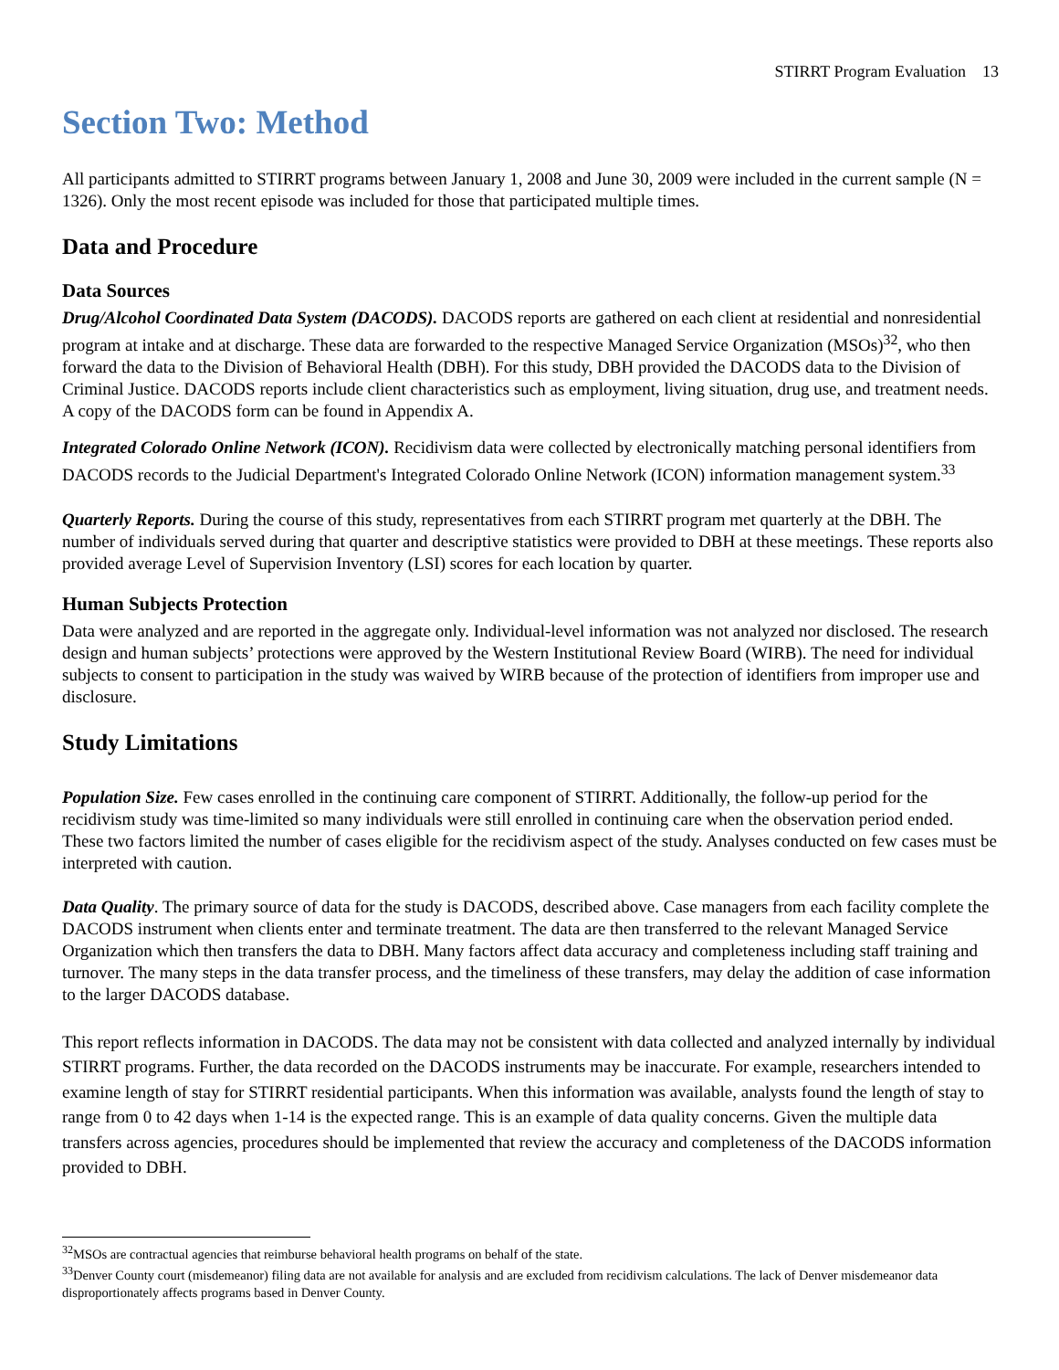STIRRT Program Evaluation 13
Section Two: Method
All participants admitted to STIRRT programs between January 1, 2008 and June 30, 2009 were included in the current sample (N = 1326). Only the most recent episode was included for those that participated multiple times.
Data and Procedure
Data Sources
Drug/Alcohol Coordinated Data System (DACODS). DACODS reports are gathered on each client at residential and nonresidential program at intake and at discharge. These data are forwarded to the respective Managed Service Organization (MSOs)<sup>32</sup>, who then forward the data to the Division of Behavioral Health (DBH). For this study, DBH provided the DACODS data to the Division of Criminal Justice. DACODS reports include client characteristics such as employment, living situation, drug use, and treatment needs. A copy of the DACODS form can be found in Appendix A.
Integrated Colorado Online Network (ICON). Recidivism data were collected by electronically matching personal identifiers from DACODS records to the Judicial Department's Integrated Colorado Online Network (ICON) information management system.<sup>33</sup>
Quarterly Reports. During the course of this study, representatives from each STIRRT program met quarterly at the DBH. The number of individuals served during that quarter and descriptive statistics were provided to DBH at these meetings. These reports also provided average Level of Supervision Inventory (LSI) scores for each location by quarter.
Human Subjects Protection
Data were analyzed and are reported in the aggregate only. Individual-level information was not analyzed nor disclosed. The research design and human subjects’ protections were approved by the Western Institutional Review Board (WIRB). The need for individual subjects to consent to participation in the study was waived by WIRB because of the protection of identifiers from improper use and disclosure.
Study Limitations
Population Size. Few cases enrolled in the continuing care component of STIRRT. Additionally, the follow-up period for the recidivism study was time-limited so many individuals were still enrolled in continuing care when the observation period ended. These two factors limited the number of cases eligible for the recidivism aspect of the study. Analyses conducted on few cases must be interpreted with caution.
Data Quality. The primary source of data for the study is DACODS, described above. Case managers from each facility complete the DACODS instrument when clients enter and terminate treatment. The data are then transferred to the relevant Managed Service Organization which then transfers the data to DBH. Many factors affect data accuracy and completeness including staff training and turnover. The many steps in the data transfer process, and the timeliness of these transfers, may delay the addition of case information to the larger DACODS database.
This report reflects information in DACODS. The data may not be consistent with data collected and analyzed internally by individual STIRRT programs. Further, the data recorded on the DACODS instruments may be inaccurate. For example, researchers intended to examine length of stay for STIRRT residential participants. When this information was available, analysts found the length of stay to range from 0 to 42 days when 1-14 is the expected range. This is an example of data quality concerns. Given the multiple data transfers across agencies, procedures should be implemented that review the accuracy and completeness of the DACODS information provided to DBH.
<sup>32</sup> MSOs are contractual agencies that reimburse behavioral health programs on behalf of the state.
<sup>33</sup> Denver County court (misdemeanor) filing data are not available for analysis and are excluded from recidivism calculations. The lack of Denver misdemeanor data disproportionately affects programs based in Denver County.